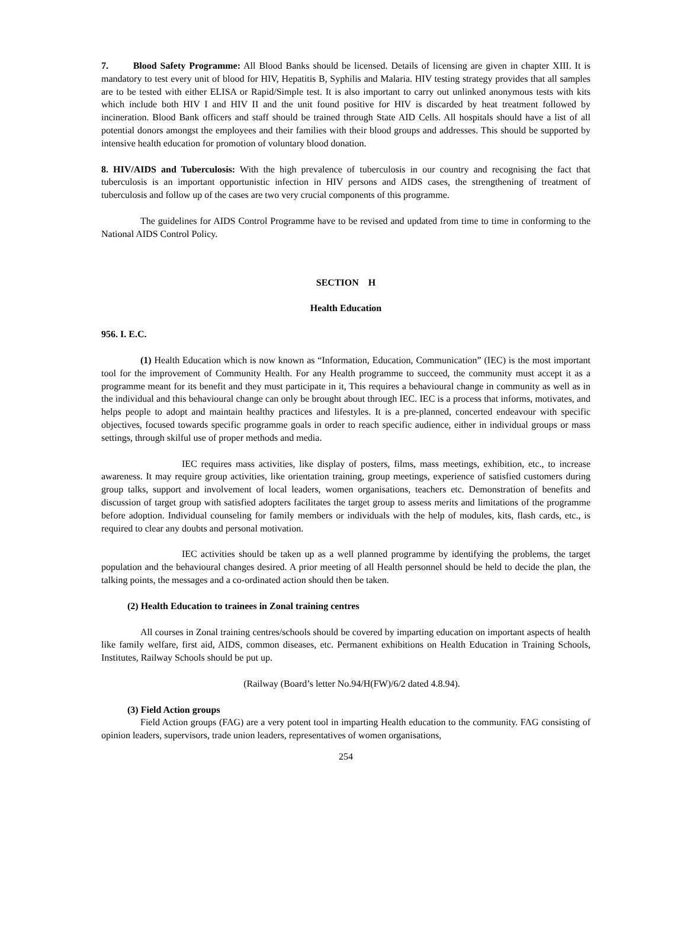7. Blood Safety Programme: All Blood Banks should be licensed. Details of licensing are given in chapter XIII. It is mandatory to test every unit of blood for HIV, Hepatitis B, Syphilis and Malaria. HIV testing strategy provides that all samples are to be tested with either ELISA or Rapid/Simple test. It is also important to carry out unlinked anonymous tests with kits which include both HIV I and HIV II and the unit found positive for HIV is discarded by heat treatment followed by incineration. Blood Bank officers and staff should be trained through State AID Cells. All hospitals should have a list of all potential donors amongst the employees and their families with their blood groups and addresses. This should be supported by intensive health education for promotion of voluntary blood donation.
8. HIV/AIDS and Tuberculosis: With the high prevalence of tuberculosis in our country and recognising the fact that tuberculosis is an important opportunistic infection in HIV persons and AIDS cases, the strengthening of treatment of tuberculosis and follow up of the cases are two very crucial components of this programme.
The guidelines for AIDS Control Programme have to be revised and updated from time to time in conforming to the National AIDS Control Policy.
SECTION H
Health Education
956. I. E.C.
(1) Health Education which is now known as “Information, Education, Communication” (IEC) is the most important tool for the improvement of Community Health. For any Health programme to succeed, the community must accept it as a programme meant for its benefit and they must participate in it, This requires a behavioural change in community as well as in the individual and this behavioural change can only be brought about through IEC. IEC is a process that informs, motivates, and helps people to adopt and maintain healthy practices and lifestyles. It is a pre-planned, concerted endeavour with specific objectives, focused towards specific programme goals in order to reach specific audience, either in individual groups or mass settings, through skilful use of proper methods and media.
IEC requires mass activities, like display of posters, films, mass meetings, exhibition, etc., to increase awareness. It may require group activities, like orientation training, group meetings, experience of satisfied customers during group talks, support and involvement of local leaders, women organisations, teachers etc. Demonstration of benefits and discussion of target group with satisfied adopters facilitates the target group to assess merits and limitations of the programme before adoption. Individual counseling for family members or individuals with the help of modules, kits, flash cards, etc., is required to clear any doubts and personal motivation.
IEC activities should be taken up as a well planned programme by identifying the problems, the target population and the behavioural changes desired. A prior meeting of all Health personnel should be held to decide the plan, the talking points, the messages and a co-ordinated action should then be taken.
(2) Health Education to trainees in Zonal training centres
All courses in Zonal training centres/schools should be covered by imparting education on important aspects of health like family welfare, first aid, AIDS, common diseases, etc. Permanent exhibitions on Health Education in Training Schools, Institutes, Railway Schools should be put up.
(Railway (Board’s letter No.94/H(FW)/6/2 dated 4.8.94).
(3) Field Action groups
Field Action groups (FAG) are a very potent tool in imparting Health education to the community. FAG consisting of opinion leaders, supervisors, trade union leaders, representatives of women organisations,
254